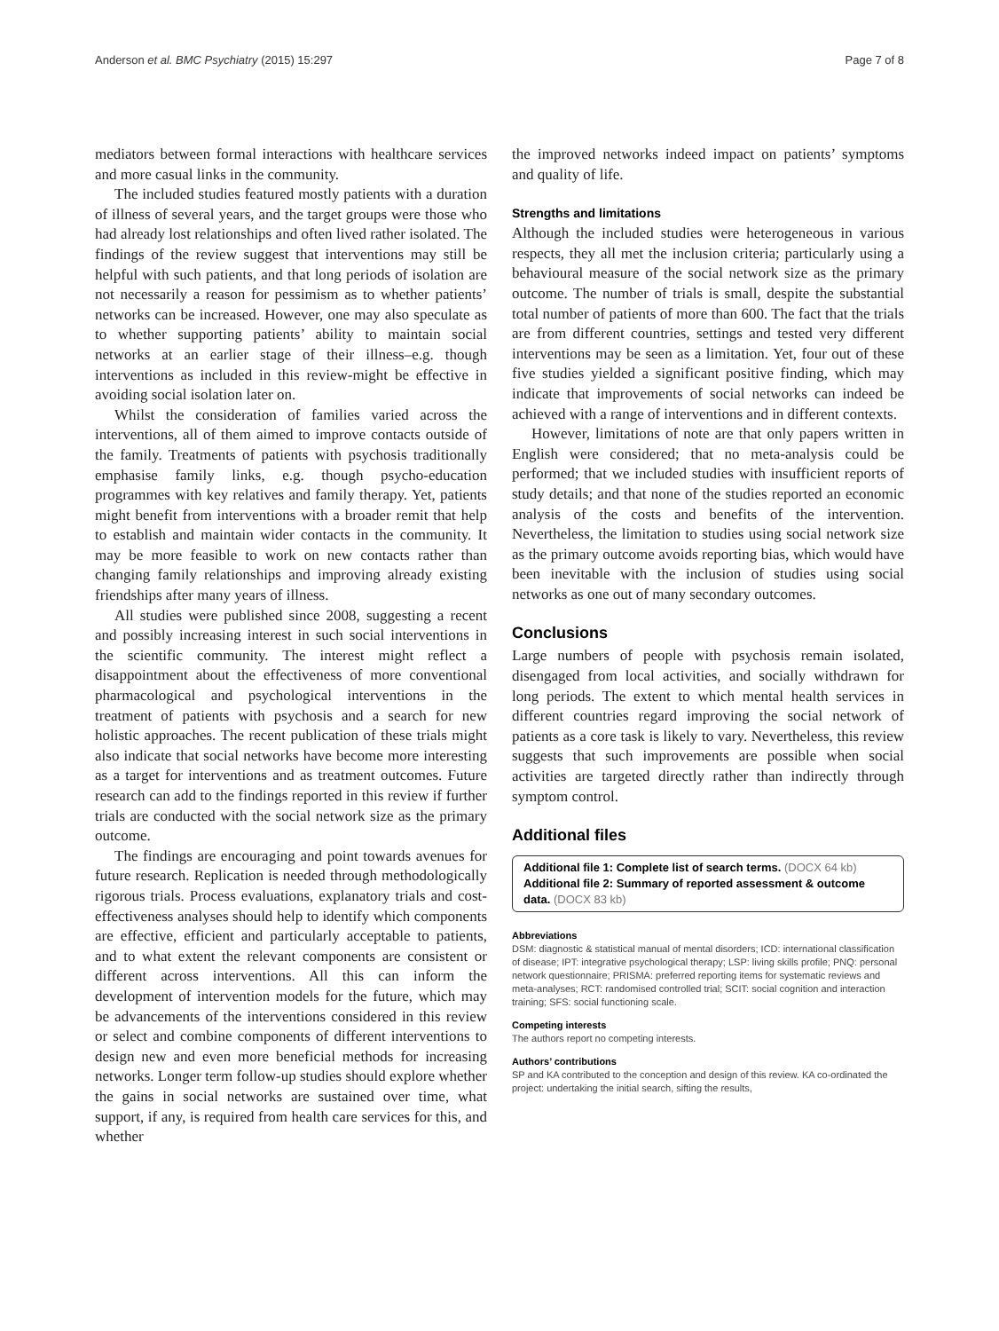Anderson et al. BMC Psychiatry (2015) 15:297 Page 7 of 8
mediators between formal interactions with healthcare services and more casual links in the community.
The included studies featured mostly patients with a duration of illness of several years, and the target groups were those who had already lost relationships and often lived rather isolated. The findings of the review suggest that interventions may still be helpful with such patients, and that long periods of isolation are not necessarily a reason for pessimism as to whether patients’ networks can be increased. However, one may also speculate as to whether supporting patients’ ability to maintain social networks at an earlier stage of their illness–e.g. though interventions as included in this review-might be effective in avoiding social isolation later on.
Whilst the consideration of families varied across the interventions, all of them aimed to improve contacts outside of the family. Treatments of patients with psychosis traditionally emphasise family links, e.g. though psycho-education programmes with key relatives and family therapy. Yet, patients might benefit from interventions with a broader remit that help to establish and maintain wider contacts in the community. It may be more feasible to work on new contacts rather than changing family relationships and improving already existing friendships after many years of illness.
All studies were published since 2008, suggesting a recent and possibly increasing interest in such social interventions in the scientific community. The interest might reflect a disappointment about the effectiveness of more conventional pharmacological and psychological interventions in the treatment of patients with psychosis and a search for new holistic approaches. The recent publication of these trials might also indicate that social networks have become more interesting as a target for interventions and as treatment outcomes. Future research can add to the findings reported in this review if further trials are conducted with the social network size as the primary outcome.
The findings are encouraging and point towards avenues for future research. Replication is needed through methodologically rigorous trials. Process evaluations, explanatory trials and cost-effectiveness analyses should help to identify which components are effective, efficient and particularly acceptable to patients, and to what extent the relevant components are consistent or different across interventions. All this can inform the development of intervention models for the future, which may be advancements of the interventions considered in this review or select and combine components of different interventions to design new and even more beneficial methods for increasing networks. Longer term follow-up studies should explore whether the gains in social networks are sustained over time, what support, if any, is required from health care services for this, and whether
the improved networks indeed impact on patients’ symptoms and quality of life.
Strengths and limitations
Although the included studies were heterogeneous in various respects, they all met the inclusion criteria; particularly using a behavioural measure of the social network size as the primary outcome. The number of trials is small, despite the substantial total number of patients of more than 600. The fact that the trials are from different countries, settings and tested very different interventions may be seen as a limitation. Yet, four out of these five studies yielded a significant positive finding, which may indicate that improvements of social networks can indeed be achieved with a range of interventions and in different contexts.
However, limitations of note are that only papers written in English were considered; that no meta-analysis could be performed; that we included studies with insufficient reports of study details; and that none of the studies reported an economic analysis of the costs and benefits of the intervention. Nevertheless, the limitation to studies using social network size as the primary outcome avoids reporting bias, which would have been inevitable with the inclusion of studies using social networks as one out of many secondary outcomes.
Conclusions
Large numbers of people with psychosis remain isolated, disengaged from local activities, and socially withdrawn for long periods. The extent to which mental health services in different countries regard improving the social network of patients as a core task is likely to vary. Nevertheless, this review suggests that such improvements are possible when social activities are targeted directly rather than indirectly through symptom control.
Additional files
Additional file 1: Complete list of search terms. (DOCX 64 kb)
Additional file 2: Summary of reported assessment & outcome data. (DOCX 83 kb)
Abbreviations
DSM: diagnostic & statistical manual of mental disorders; ICD: international classification of disease; IPT: integrative psychological therapy; LSP: living skills profile; PNQ: personal network questionnaire; PRISMA: preferred reporting items for systematic reviews and meta-analyses; RCT: randomised controlled trial; SCIT: social cognition and interaction training; SFS: social functioning scale.
Competing interests
The authors report no competing interests.
Authors’ contributions
SP and KA contributed to the conception and design of this review. KA co-ordinated the project: undertaking the initial search, sifting the results,